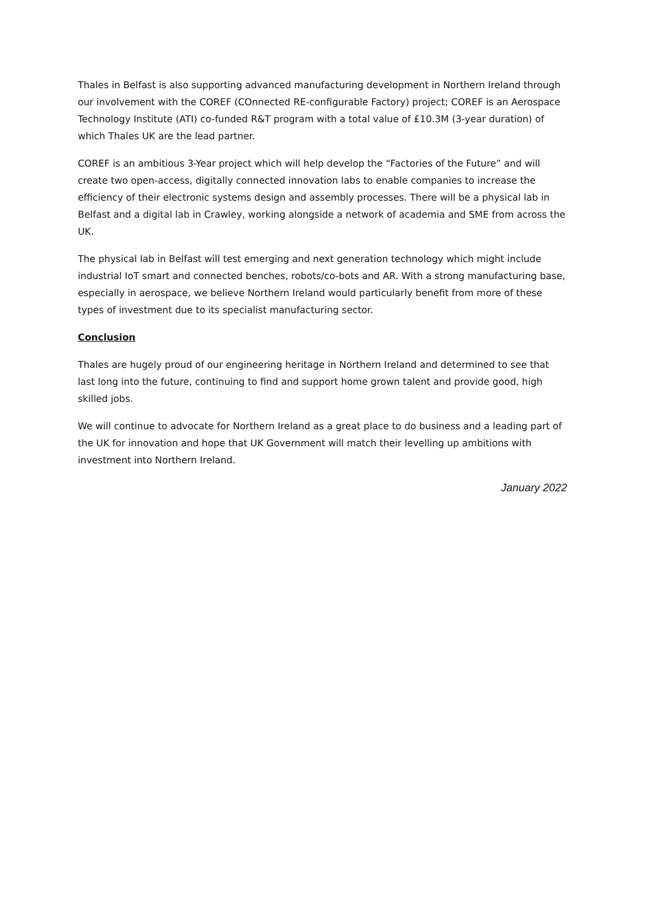Thales in Belfast is also supporting advanced manufacturing development in Northern Ireland through our involvement with the COREF (COnnected RE-configurable Factory) project; COREF is an Aerospace Technology Institute (ATI) co-funded R&T program with a total value of £10.3M (3-year duration) of which Thales UK are the lead partner.
COREF is an ambitious 3-Year project which will help develop the “Factories of the Future” and will create two open-access, digitally connected innovation labs to enable companies to increase the efficiency of their electronic systems design and assembly processes. There will be a physical lab in Belfast and a digital lab in Crawley, working alongside a network of academia and SME from across the UK.
The physical lab in Belfast will test emerging and next generation technology which might include industrial IoT smart and connected benches, robots/co-bots and AR. With a strong manufacturing base, especially in aerospace, we believe Northern Ireland would particularly benefit from more of these types of investment due to its specialist manufacturing sector.
Conclusion
Thales are hugely proud of our engineering heritage in Northern Ireland and determined to see that last long into the future, continuing to find and support home grown talent and provide good, high skilled jobs.
We will continue to advocate for Northern Ireland as a great place to do business and a leading part of the UK for innovation and hope that UK Government will match their levelling up ambitions with investment into Northern Ireland.
January 2022